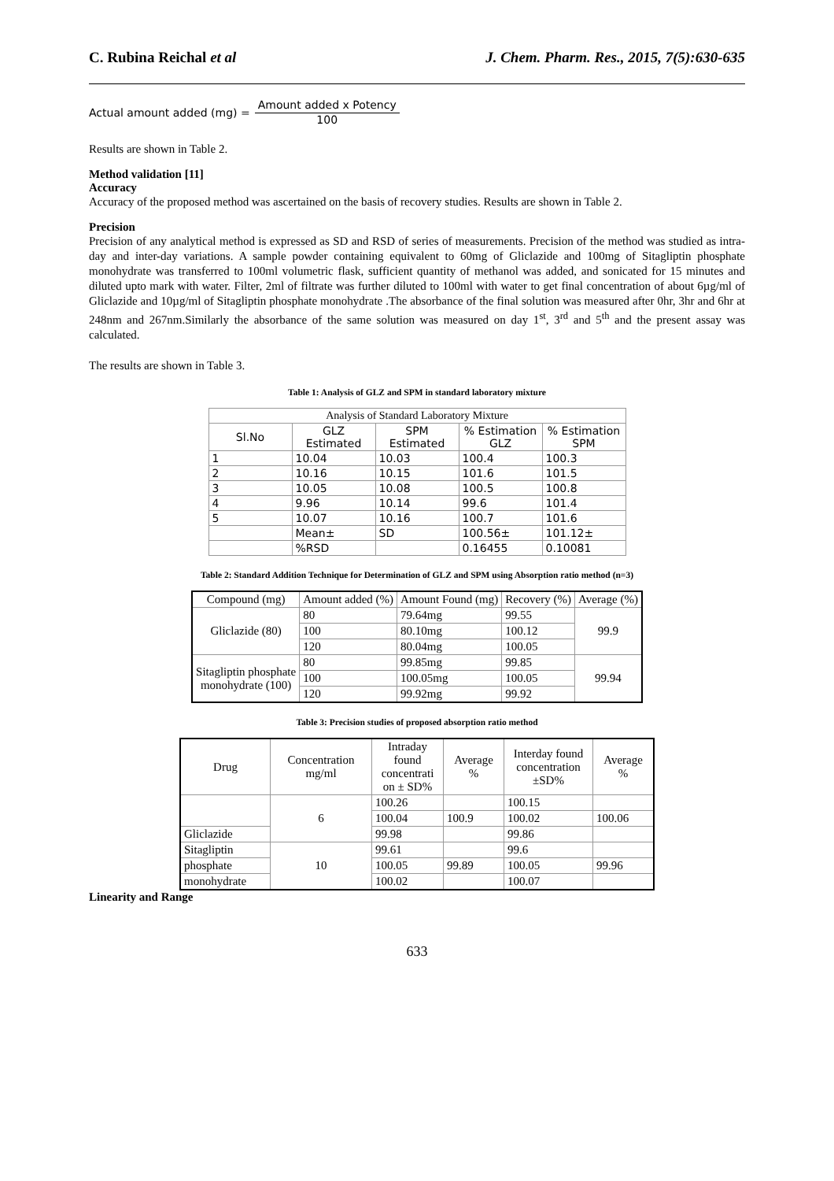C. Rubina Reichal et al J. Chem. Pharm. Res., 2015, 7(5):630-635
Actual amount added (mg) = Amount added x Potency 100
Results are shown in Table 2.
Method validation [11]
Accuracy
Accuracy of the proposed method was ascertained on the basis of recovery studies. Results are shown in Table 2.
Precision
Precision of any analytical method is expressed as SD and RSD of series of measurements. Precision of the method was studied as intra-day and inter-day variations. A sample powder containing equivalent to 60mg of Gliclazide and 100mg of Sitagliptin phosphate monohydrate was transferred to 100ml volumetric flask, sufficient quantity of methanol was added, and sonicated for 15 minutes and diluted upto mark with water. Filter, 2ml of filtrate was further diluted to 100ml with water to get final concentration of about 6µg/ml of Gliclazide and 10µg/ml of Sitagliptin phosphate monohydrate .The absorbance of the final solution was measured after 0hr, 3hr and 6hr at 248nm and 267nm.Similarly the absorbance of the same solution was measured on day 1<sup>st</sup>, 3<sup>rd</sup> and 5<sup>th</sup> and the present assay was calculated.
The results are shown in Table 3.
Table 1: Analysis of GLZ and SPM in standard laboratory mixture
| Analysis of Standard Laboratory Mixture | | | | |
| Sl.No | GLZ Estimated | SPM Estimated | % Estimation GLZ | % Estimation SPM |
| 1 | 10.04 | 10.03 | 100.4 | 100.3 |
| 2 | 10.16 | 10.15 | 101.6 | 101.5 |
| 3 | 10.05 | 10.08 | 100.5 | 100.8 |
| 4 | 9.96 | 10.14 | 99.6 | 101.4 |
| 5 | 10.07 | 10.16 | 100.7 | 101.6 |
| | Mean± | SD | 100.56± | 101.12± |
| | %RSD | | 0.16455 | 0.10081 |
Table 2: Standard Addition Technique for Determination of GLZ and SPM using Absorption ratio method (n=3)
| Compound (mg) | Amount added (%) | Amount Found (mg) | Recovery (%) | Average (%) |
| --- | --- | --- | --- | --- |
| Gliclazide (80) | 80 | 79.64mg | 99.55 | 99.9 |
| | 100 | 80.10mg | 100.12 | |
| | 120 | 80.04mg | 100.05 | |
| Sitagliptin phosphate monohydrate (100) | 80 | 99.85mg | 99.85 | 99.94 |
| | 100 | 100.05mg | 100.05 | |
| | 120 | 99.92mg | 99.92 | |
Table 3: Precision studies of proposed absorption ratio method
| Drug | Concentration mg/ml | Intraday found concentrati on ± SD% | Average % | Interday found concentration ±SD% | Average % |
| --- | --- | --- | --- | --- | --- |
| | 6 | 100.26 | | 100.15 | |
| | | 100.04 | 100.9 | 100.02 | 100.06 |
| Gliclazide | | 99.98 | | 99.86 | |
| Sitagliptin | 10 | 99.61 | | 99.6 | |
| phosphate | | 100.05 | 99.89 | 100.05 | 99.96 |
| monohydrate | | 100.02 | | 100.07 | |
Linearity and Range
633